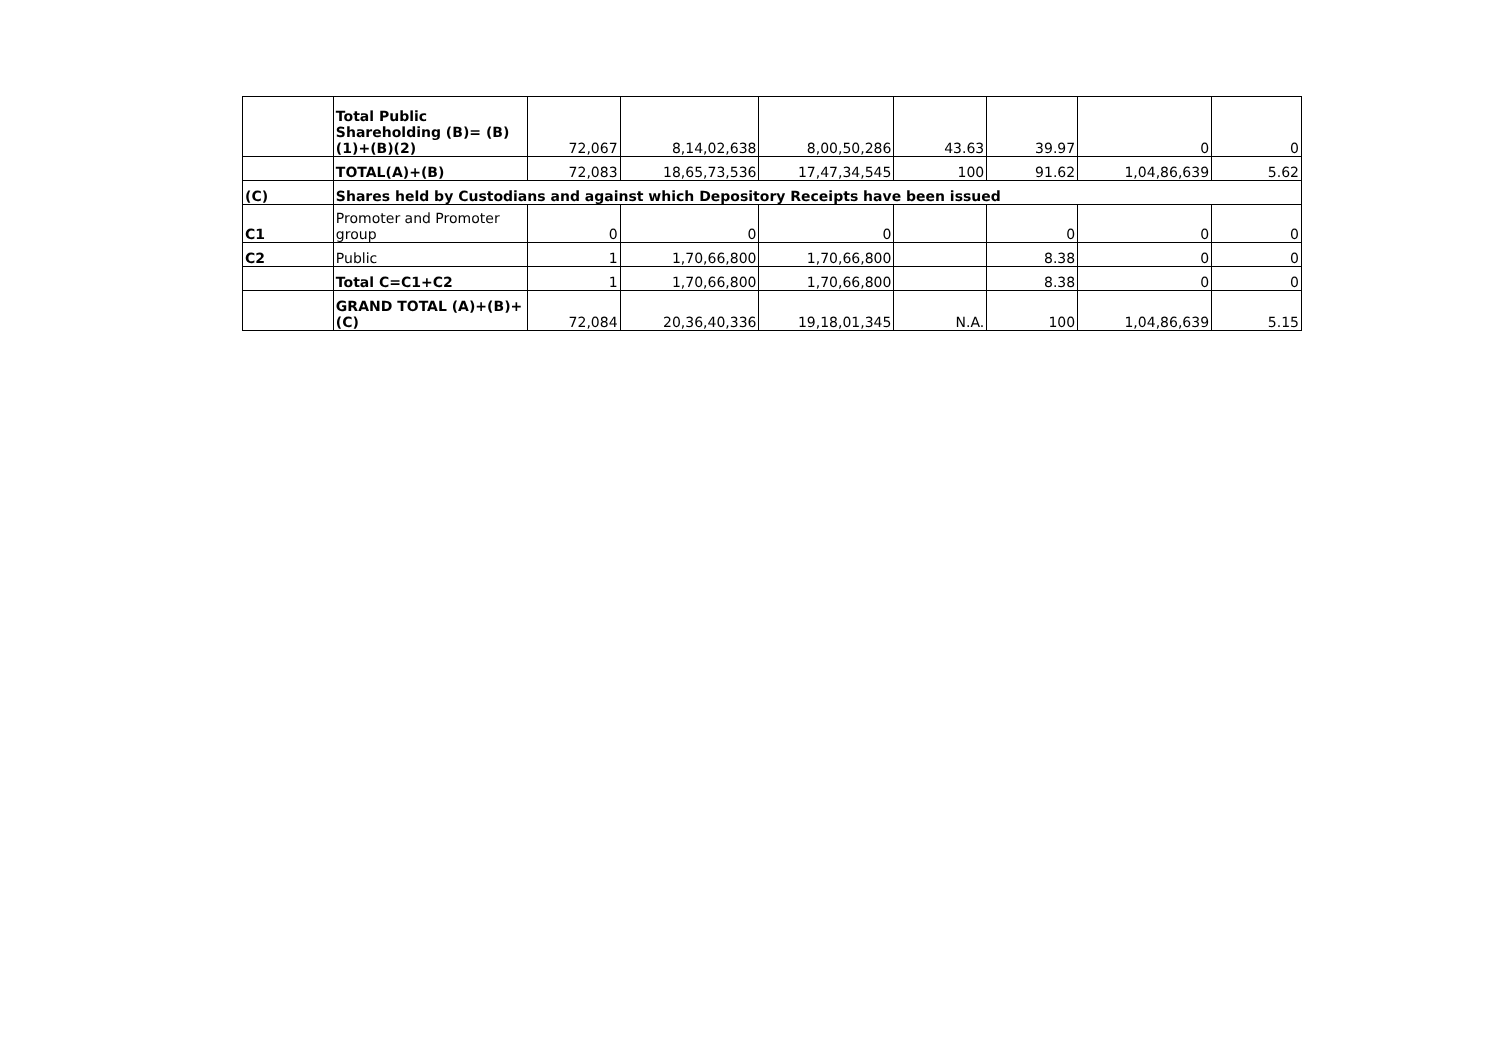| | Total Public Shareholding (B)= (B)(1)+(B)(2) | 72,067 | 8,14,02,638 | 8,00,50,286 | 43.63 | 39.97 | 0 | 0 |
| | TOTAL(A)+(B) | 72,083 | 18,65,73,536 | 17,47,34,545 | 100 | 91.62 | 1,04,86,639 | 5.62 |
| (C) | Shares held by Custodians and against which Depository Receipts have been issued | | | | | | | |
| C1 | Promoter and Promoter group | 0 | 0 | 0 | | 0 | 0 | 0 |
| C2 | Public | 1 | 1,70,66,800 | 1,70,66,800 | | 8.38 | 0 | 0 |
| | Total C=C1+C2 | 1 | 1,70,66,800 | 1,70,66,800 | | 8.38 | 0 | 0 |
| | GRAND TOTAL (A)+(B)+(C) | 72,084 | 20,36,40,336 | 19,18,01,345 | N.A. | 100 | 1,04,86,639 | 5.15 |